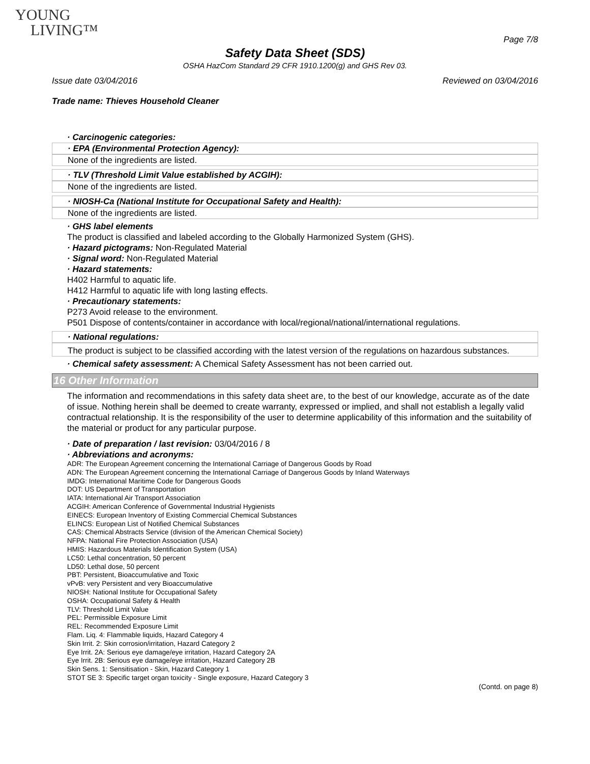YOUNG
LIVING™
Page 7/8
Safety Data Sheet (SDS)
OSHA HazCom Standard 29 CFR 1910.1200(g) and GHS Rev 03.
Issue date 03/04/2016 Reviewed on 03/04/2016
Trade name: Thieves Household Cleaner
· Carcinogenic categories:
· EPA (Environmental Protection Agency):
None of the ingredients are listed.
· TLV (Threshold Limit Value established by ACGIH):
None of the ingredients are listed.
· NIOSH-Ca (National Institute for Occupational Safety and Health):
None of the ingredients are listed.
· GHS label elements
The product is classified and labeled according to the Globally Harmonized System (GHS).
· Hazard pictograms: Non-Regulated Material
· Signal word: Non-Regulated Material
· Hazard statements:
H402 Harmful to aquatic life.
H412 Harmful to aquatic life with long lasting effects.
· Precautionary statements:
P273 Avoid release to the environment.
P501 Dispose of contents/container in accordance with local/regional/national/international regulations.
· National regulations:
The product is subject to be classified according with the latest version of the regulations on hazardous substances.
· Chemical safety assessment: A Chemical Safety Assessment has not been carried out.
16 Other Information
The information and recommendations in this safety data sheet are, to the best of our knowledge, accurate as of the date of issue. Nothing herein shall be deemed to create warranty, expressed or implied, and shall not establish a legally valid contractual relationship. It is the responsibility of the user to determine applicability of this information and the suitability of the material or product for any particular purpose.
· Date of preparation / last revision: 03/04/2016 / 8
· Abbreviations and acronyms:
ADR: The European Agreement concerning the International Carriage of Dangerous Goods by Road
ADN: The European Agreement concerning the International Carriage of Dangerous Goods by Inland Waterways
IMDG: International Maritime Code for Dangerous Goods
DOT: US Department of Transportation
IATA: International Air Transport Association
ACGIH: American Conference of Governmental Industrial Hygienists
EINECS: European Inventory of Existing Commercial Chemical Substances
ELINCS: European List of Notified Chemical Substances
CAS: Chemical Abstracts Service (division of the American Chemical Society)
NFPA: National Fire Protection Association (USA)
HMIS: Hazardous Materials Identification System (USA)
LC50: Lethal concentration, 50 percent
LD50: Lethal dose, 50 percent
PBT: Persistent, Bioaccumulative and Toxic
vPvB: very Persistent and very Bioaccumulative
NIOSH: National Institute for Occupational Safety
OSHA: Occupational Safety & Health
TLV: Threshold Limit Value
PEL: Permissible Exposure Limit
REL: Recommended Exposure Limit
Flam. Liq. 4: Flammable liquids, Hazard Category 4
Skin Irrit. 2: Skin corrosion/irritation, Hazard Category 2
Eye Irrit. 2A: Serious eye damage/eye irritation, Hazard Category 2A
Eye Irrit. 2B: Serious eye damage/eye irritation, Hazard Category 2B
Skin Sens. 1: Sensitisation - Skin, Hazard Category 1
STOT SE 3: Specific target organ toxicity - Single exposure, Hazard Category 3
(Contd. on page 8)